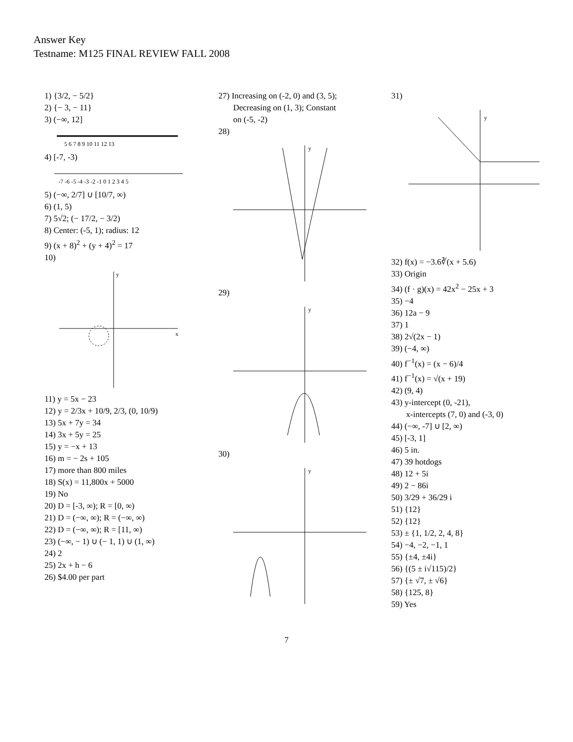Answer Key
Testname: M125 FINAL REVIEW FALL 2008
1) {3/2, − 5/2}
2) {− 3, − 11}
3) (−∞, 12]
5 6 7 8 9 10 11 12 13
4) [-7, -3)
-7 -6 -5 -4 -3 -2 -1 0 1 2 3 4 5
5) (−∞, 2/7] ∪ [10/7, ∞)
6) (1, 5)
7) 5√2; (− 17/2, − 3/2)
8) Center: (-5, 1); radius: 12
9) (x + 8)<sup>2</sup> + (y + 4)<sup>2</sup> = 17
10)
y
x
11) y = 5x − 23
12) y = 2/3x + 10/9, 2/3, (0, 10/9)
13) 5x + 7y = 34
14) 3x + 5y = 25
15) y = −x + 13
16) m = − 2s + 105
17) more than 800 miles
18) S(x) = 11,800x + 5000
19) No
20) D = [-3, ∞); R = [0, ∞)
21) D = (−∞, ∞); R = (−∞, ∞)
22) D = (−∞, ∞); R = [11, ∞)
23) (−∞, − 1) ∪ (− 1, 1) ∪ (1, ∞)
24) 2
25) 2x + h − 6
26) $4.00 per part
27) Increasing on (-2, 0) and (3, 5);
Decreasing on (1, 3); Constant
on (-5, -2)
28)
y
29)
y
30)
y
31)
y
32) f(x) = −3.6∛(x + 5.6)
33) Origin
34) (f · g)(x) = 42x<sup>2</sup> − 25x + 3
35) −4
36) 12a − 9
37) 1
38) 2√(2x − 1)
39) (−4, ∞)
40) f<sup>−1</sup>(x) = (x − 6)/4
41) f<sup>−1</sup>(x) = √(x + 19)
42) (9, 4)
43) y-intercept (0, -21),
x-intercepts (7, 0) and (-3, 0)
44) (−∞, -7] ∪ [2, ∞)
45) [-3, 1]
46) 5 in.
47) 39 hotdogs
48) 12 + 5i
49) 2 − 86i
50) 3/29 + 36/29 i
51) {12}
52) {12}
53) ± {1, 1/2, 2, 4, 8}
54) −4, −2, −1, 1
55) {±4, ±4i}
56) {(5 ± i√115)/2}
57) {± √7, ± √6}
58) {125, 8}
59) Yes
7